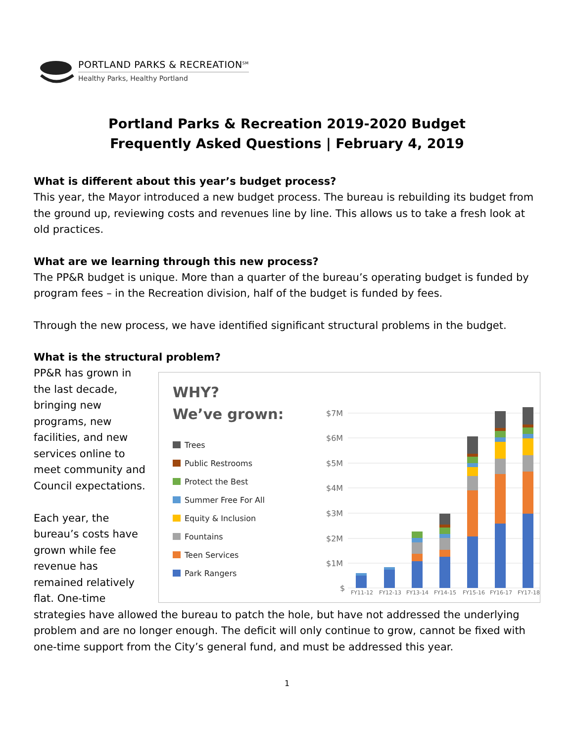PORTLAND PARKS & RECREATION<sup>SM</sup>
Healthy Parks, Healthy Portland
Portland Parks & Recreation 2019-2020 Budget
Frequently Asked Questions | February 4, 2019
What is different about this year’s budget process?
This year, the Mayor introduced a new budget process. The bureau is rebuilding its budget from the ground up, reviewing costs and revenues line by line. This allows us to take a fresh look at old practices.
What are we learning through this new process?
The PP&R budget is unique. More than a quarter of the bureau’s operating budget is funded by program fees – in the Recreation division, half of the budget is funded by fees.
Through the new process, we have identified significant structural problems in the budget.
What is the structural problem?
PP&R has grown in the last decade, bringing new programs, new facilities, and new services online to meet community and Council expectations.
Each year, the bureau’s costs have grown while fee revenue has remained relatively flat. One-time
WHY?
We’ve grown:
Trees
Public Restrooms
Protect the Best
Summer Free For All
Equity & Inclusion
Fountains
Teen Services
Park Rangers
$7M
$6M
$5M
$4M
$3M
$2M
$1M
$
FY11-12
FY12-13
FY13-14
FY14-15
FY15-16
FY16-17
FY17-18
strategies have allowed the bureau to patch the hole, but have not addressed the underlying problem and are no longer enough. The deficit will only continue to grow, cannot be fixed with one-time support from the City’s general fund, and must be addressed this year.
1